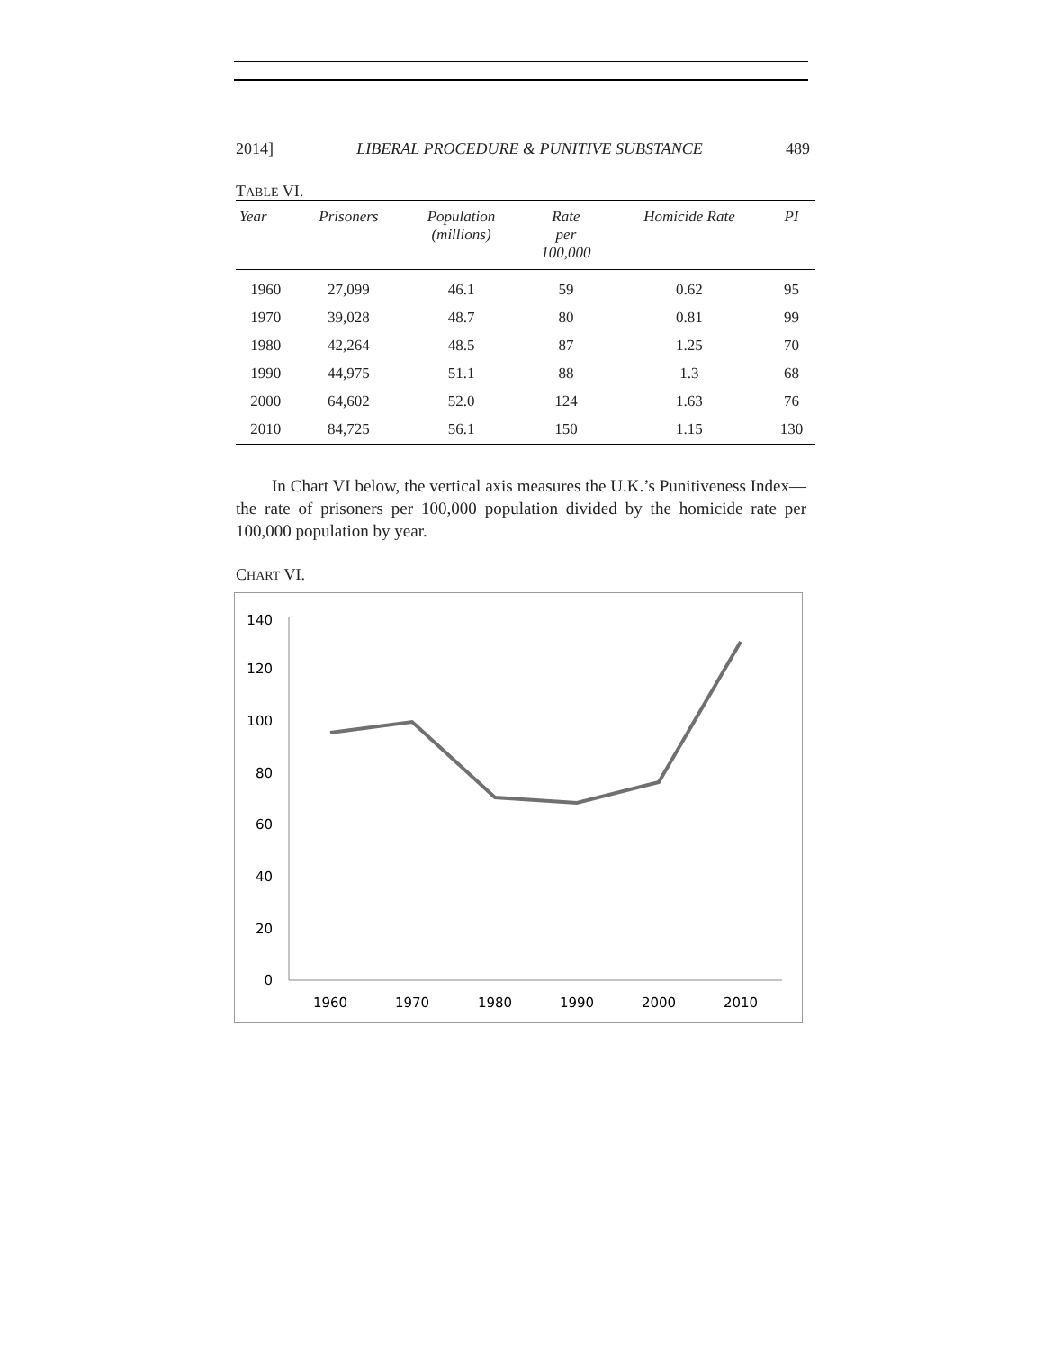2014] LIBERAL PROCEDURE & PUNITIVE SUBSTANCE 489
TABLE VI.
| Year | Prisoners | Population (millions) | Rate per 100,000 | Homicide Rate | PI |
| --- | --- | --- | --- | --- | --- |
| 1960 | 27,099 | 46.1 | 59 | 0.62 | 95 |
| 1970 | 39,028 | 48.7 | 80 | 0.81 | 99 |
| 1980 | 42,264 | 48.5 | 87 | 1.25 | 70 |
| 1990 | 44,975 | 51.1 | 88 | 1.3 | 68 |
| 2000 | 64,602 | 52.0 | 124 | 1.63 | 76 |
| 2010 | 84,725 | 56.1 | 150 | 1.15 | 130 |
In Chart VI below, the vertical axis measures the U.K.’s Punitiveness Index—the rate of prisoners per 100,000 population divided by the homicide rate per 100,000 population by year.
CHART VI.
140
120
100
80
60
40
20
0
1960
1970
1980
1990
2000
2010